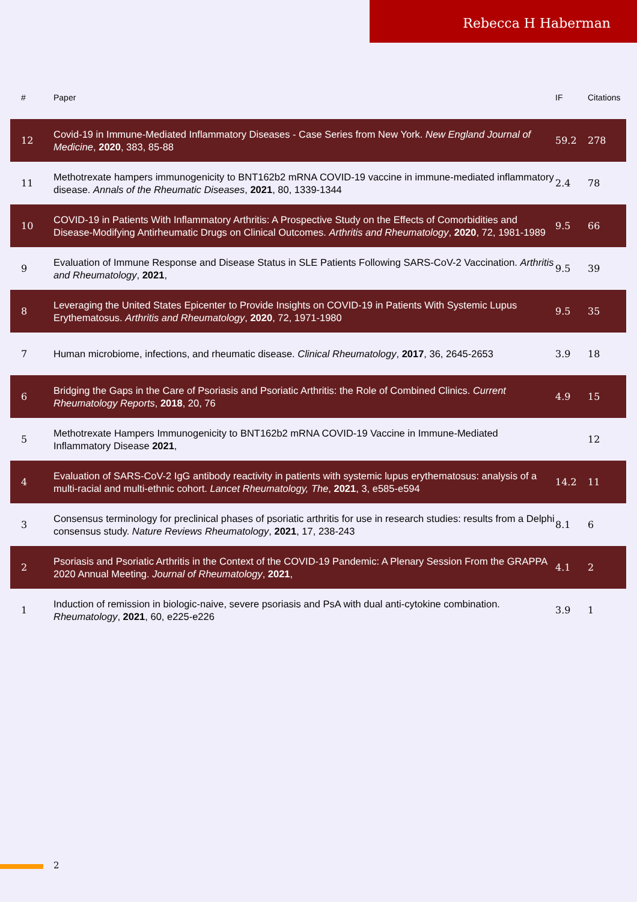Rebecca H Haberman
| # | Paper | IF | Citations |
| --- | --- | --- | --- |
| 12 | Covid-19 in Immune-Mediated Inflammatory Diseases - Case Series from New York. New England Journal of Medicine , 2020 , 383, 85-88 | 59.2 | 278 |
| 11 | Methotrexate hampers immunogenicity to BNT162b2 mRNA COVID-19 vaccine in immune-mediated inflammatory disease. Annals of the Rheumatic Diseases , 2021 , 80, 1339-1344 | 2.4 | 78 |
| 10 | COVID-19 in Patients With Inflammatory Arthritis: A Prospective Study on the Effects of Comorbidities and Disease-Modifying Antirheumatic Drugs on Clinical Outcomes. Arthritis and Rheumatology , 2020 , 72, 1981-1989 | 9.5 | 66 |
| 9 | Evaluation of Immune Response and Disease Status in SLE Patients Following SARS-CoV-2 Vaccination. Arthritis and Rheumatology , 2021 , | 9.5 | 39 |
| 8 | Leveraging the United States Epicenter to Provide Insights on COVID-19 in Patients With Systemic Lupus Erythematosus. Arthritis and Rheumatology , 2020 , 72, 1971-1980 | 9.5 | 35 |
| 7 | Human microbiome, infections, and rheumatic disease. Clinical Rheumatology , 2017 , 36, 2645-2653 | 3.9 | 18 |
| 6 | Bridging the Gaps in the Care of Psoriasis and Psoriatic Arthritis: the Role of Combined Clinics. Current Rheumatology Reports , 2018 , 20, 76 | 4.9 | 15 |
| 5 | Methotrexate Hampers Immunogenicity to BNT162b2 mRNA COVID-19 Vaccine in Immune-Mediated Inflammatory Disease 2021 , | | 12 |
| 4 | Evaluation of SARS-CoV-2 IgG antibody reactivity in patients with systemic lupus erythematosus: analysis of a multi-racial and multi-ethnic cohort. Lancet Rheumatology, The , 2021 , 3, e585-e594 | 14.2 | 11 |
| 3 | Consensus terminology for preclinical phases of psoriatic arthritis for use in research studies: results from a Delphi consensus study. Nature Reviews Rheumatology , 2021 , 17, 238-243 | 8.1 | 6 |
| 2 | Psoriasis and Psoriatic Arthritis in the Context of the COVID-19 Pandemic: A Plenary Session From the GRAPPA 2020 Annual Meeting. Journal of Rheumatology , 2021 , | 4.1 | 2 |
| 1 | Induction of remission in biologic-naive, severe psoriasis and PsA with dual anti-cytokine combination. Rheumatology , 2021 , 60, e225-e226 | 3.9 | 1 |
2